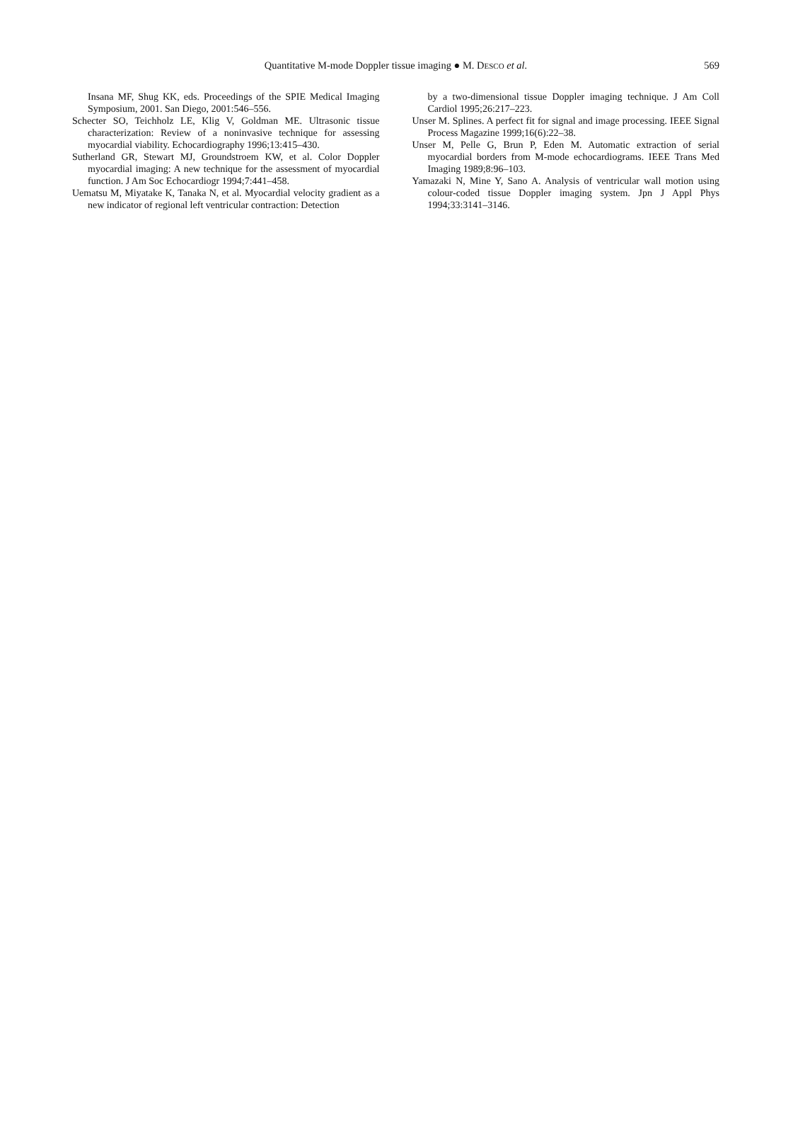Quantitative M-mode Doppler tissue imaging ● M. DESCO et al.
569
Insana MF, Shug KK, eds. Proceedings of the SPIE Medical Imaging Symposium, 2001. San Diego, 2001:546–556.
Schecter SO, Teichholz LE, Klig V, Goldman ME. Ultrasonic tissue characterization: Review of a noninvasive technique for assessing myocardial viability. Echocardiography 1996;13:415–430.
Sutherland GR, Stewart MJ, Groundstroem KW, et al. Color Doppler myocardial imaging: A new technique for the assessment of myocardial function. J Am Soc Echocardiogr 1994;7:441–458.
Uematsu M, Miyatake K, Tanaka N, et al. Myocardial velocity gradient as a new indicator of regional left ventricular contraction: Detection
by a two-dimensional tissue Doppler imaging technique. J Am Coll Cardiol 1995;26:217–223.
Unser M. Splines. A perfect fit for signal and image processing. IEEE Signal Process Magazine 1999;16(6):22–38.
Unser M, Pelle G, Brun P, Eden M. Automatic extraction of serial myocardial borders from M-mode echocardiograms. IEEE Trans Med Imaging 1989;8:96–103.
Yamazaki N, Mine Y, Sano A. Analysis of ventricular wall motion using colour-coded tissue Doppler imaging system. Jpn J Appl Phys 1994;33:3141–3146.